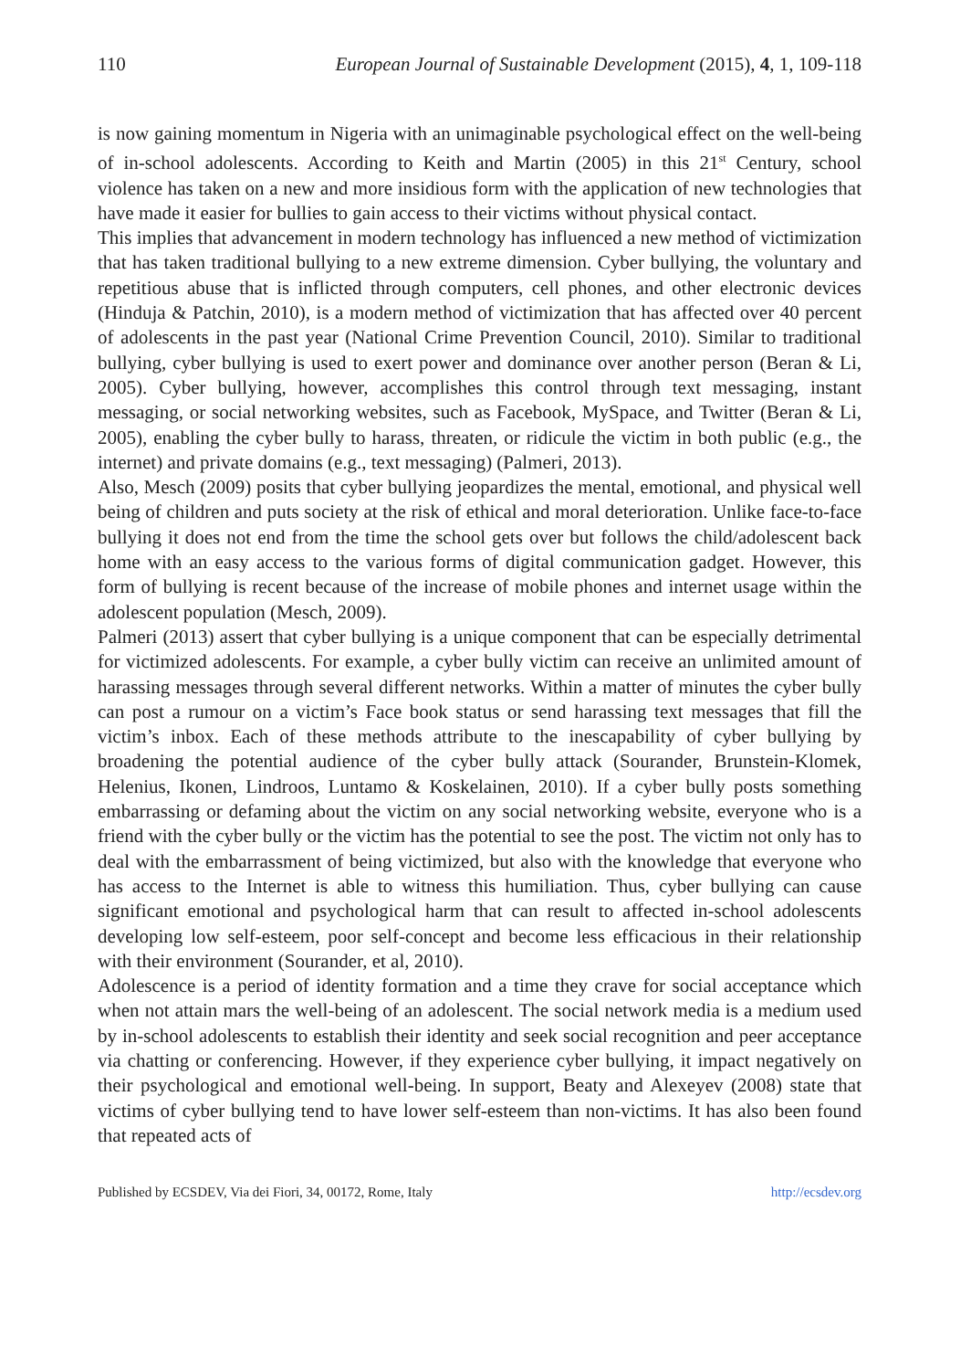110 European Journal of Sustainable Development (2015), 4, 1, 109-118
is now gaining momentum in Nigeria with an unimaginable psychological effect on the well-being of in-school adolescents. According to Keith and Martin (2005) in this 21<sup>st</sup> Century, school violence has taken on a new and more insidious form with the application of new technologies that have made it easier for bullies to gain access to their victims without physical contact.
This implies that advancement in modern technology has influenced a new method of victimization that has taken traditional bullying to a new extreme dimension. Cyber bullying, the voluntary and repetitious abuse that is inflicted through computers, cell phones, and other electronic devices (Hinduja & Patchin, 2010), is a modern method of victimization that has affected over 40 percent of adolescents in the past year (National Crime Prevention Council, 2010). Similar to traditional bullying, cyber bullying is used to exert power and dominance over another person (Beran & Li, 2005). Cyber bullying, however, accomplishes this control through text messaging, instant messaging, or social networking websites, such as Facebook, MySpace, and Twitter (Beran & Li, 2005), enabling the cyber bully to harass, threaten, or ridicule the victim in both public (e.g., the internet) and private domains (e.g., text messaging) (Palmeri, 2013).
Also, Mesch (2009) posits that cyber bullying jeopardizes the mental, emotional, and physical well being of children and puts society at the risk of ethical and moral deterioration. Unlike face-to-face bullying it does not end from the time the school gets over but follows the child/adolescent back home with an easy access to the various forms of digital communication gadget. However, this form of bullying is recent because of the increase of mobile phones and internet usage within the adolescent population (Mesch, 2009).
Palmeri (2013) assert that cyber bullying is a unique component that can be especially detrimental for victimized adolescents. For example, a cyber bully victim can receive an unlimited amount of harassing messages through several different networks. Within a matter of minutes the cyber bully can post a rumour on a victim’s Face book status or send harassing text messages that fill the victim’s inbox. Each of these methods attribute to the inescapability of cyber bullying by broadening the potential audience of the cyber bully attack (Sourander, Brunstein-Klomek, Helenius, Ikonen, Lindroos, Luntamo & Koskelainen, 2010). If a cyber bully posts something embarrassing or defaming about the victim on any social networking website, everyone who is a friend with the cyber bully or the victim has the potential to see the post. The victim not only has to deal with the embarrassment of being victimized, but also with the knowledge that everyone who has access to the Internet is able to witness this humiliation. Thus, cyber bullying can cause significant emotional and psychological harm that can result to affected in-school adolescents developing low self-esteem, poor self-concept and become less efficacious in their relationship with their environment (Sourander, et al, 2010).
Adolescence is a period of identity formation and a time they crave for social acceptance which when not attain mars the well-being of an adolescent. The social network media is a medium used by in-school adolescents to establish their identity and seek social recognition and peer acceptance via chatting or conferencing. However, if they experience cyber bullying, it impact negatively on their psychological and emotional well-being. In support, Beaty and Alexeyev (2008) state that victims of cyber bullying tend to have lower self-esteem than non-victims. It has also been found that repeated acts of
Published by ECSDEV, Via dei Fiori, 34, 00172, Rome, Italy http://ecsdev.org